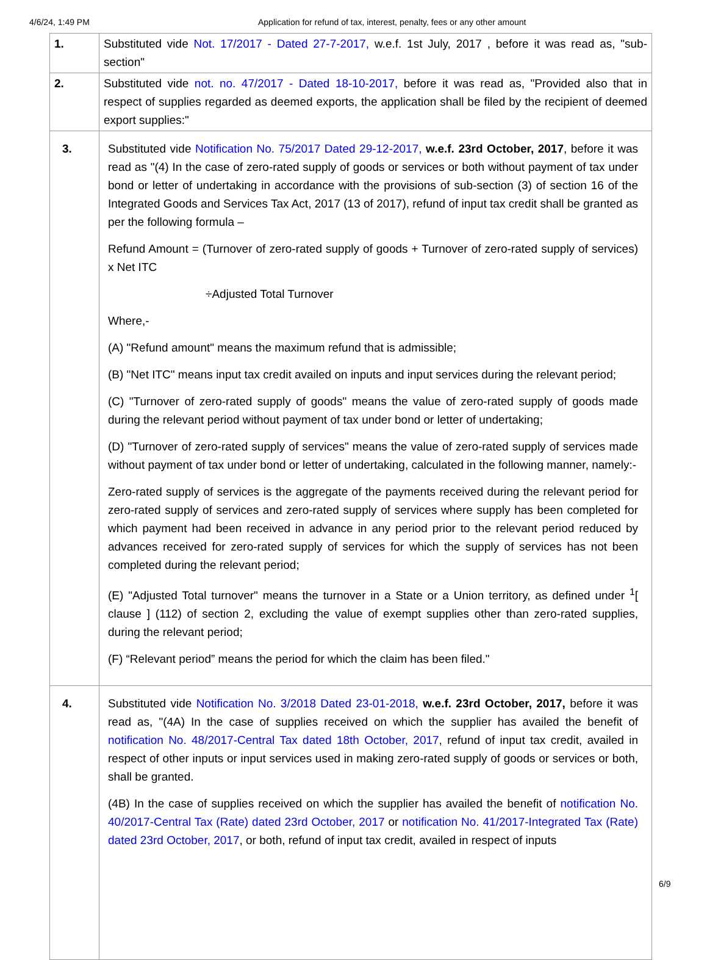4/6/24, 1:49 PM Application for refund of tax, interest, penalty, fees or any other amount
| 1. | Substituted vide Not. 17/2017 - Dated 27-7-2017, w.e.f. 1st July, 2017 , before it was read as, "sub-section" |
| 2. | Substituted vide not. no. 47/2017 - Dated 18-10-2017, before it was read as, "Provided also that in respect of supplies regarded as deemed exports, the application shall be filed by the recipient of deemed export supplies:" |
| 3. | Substituted vide Notification No. 75/2017 Dated 29-12-2017, w.e.f. 23rd October, 2017 , before it was read as "(4) In the case of zero-rated supply of goods or services or both without payment of tax under bond or letter of undertaking in accordance with the provisions of sub-section (3) of section 16 of the Integrated Goods and Services Tax Act, 2017 (13 of 2017), refund of input tax credit shall be granted as per the following formula – Refund Amount = (Turnover of zero-rated supply of goods + Turnover of zero-rated supply of services) x Net ITC ÷Adjusted Total Turnover Where,- (A) "Refund amount" means the maximum refund that is admissible; (B) "Net ITC" means input tax credit availed on inputs and input services during the relevant period; (C) "Turnover of zero-rated supply of goods" means the value of zero-rated supply of goods made during the relevant period without payment of tax under bond or letter of undertaking; (D) "Turnover of zero-rated supply of services" means the value of zero-rated supply of services made without payment of tax under bond or letter of undertaking, calculated in the following manner, namely:- Zero-rated supply of services is the aggregate of the payments received during the relevant period for zero-rated supply of services and zero-rated supply of services where supply has been completed for which payment had been received in advance in any period prior to the relevant period reduced by advances received for zero-rated supply of services for which the supply of services has not been completed during the relevant period; (E) "Adjusted Total turnover" means the turnover in a State or a Union territory, as defined under <sup>1</sup>[ clause ] (112) of section 2, excluding the value of exempt supplies other than zero-rated supplies, during the relevant period; (F) “Relevant period” means the period for which the claim has been filed." |
| 4. | Substituted vide Notification No. 3/2018 Dated 23-01-2018, w.e.f. 23rd October, 2017, before it was read as, "(4A) In the case of supplies received on which the supplier has availed the benefit of notification No. 48/2017-Central Tax dated 18th October, 2017 , refund of input tax credit, availed in respect of other inputs or input services used in making zero-rated supply of goods or services or both, shall be granted. (4B) In the case of supplies received on which the supplier has availed the benefit of notification No. 40/2017-Central Tax (Rate) dated 23rd October, 2017 or notification No. 41/2017-Integrated Tax (Rate) dated 23rd October, 2017 , or both, refund of input tax credit, availed in respect of inputs |
6/9